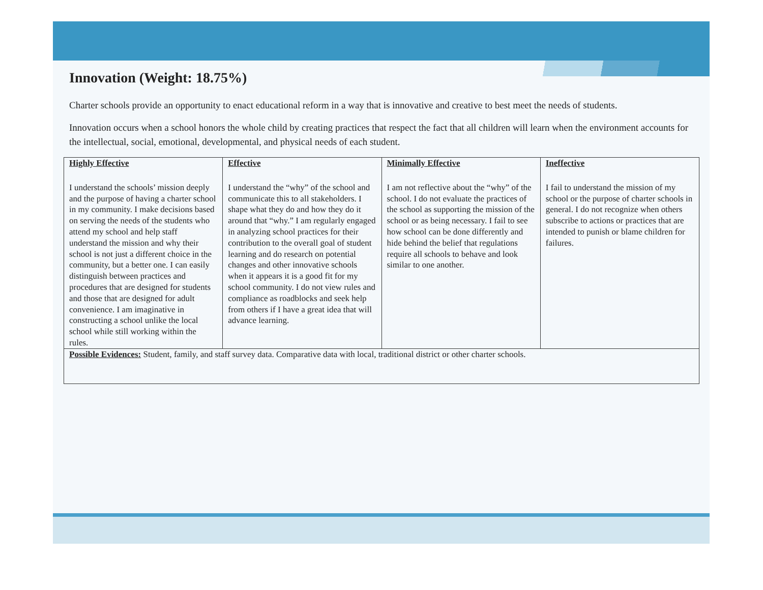Innovation (Weight: 18.75%)
Charter schools provide an opportunity to enact educational reform in a way that is innovative and creative to best meet the needs of students.
Innovation occurs when a school honors the whole child by creating practices that respect the fact that all children will learn when the environment accounts for the intellectual, social, emotional, developmental, and physical needs of each student.
| Highly Effective I understand the schools’ mission deeply and the purpose of having a charter school in my community. I make decisions based on serving the needs of the students who attend my school and help staff understand the mission and why their school is not just a different choice in the community, but a better one. I can easily distinguish between practices and procedures that are designed for students and those that are designed for adult convenience. I am imaginative in constructing a school unlike the local school while still working within the rules. | Effective I understand the “why” of the school and communicate this to all stakeholders. I shape what they do and how they do it around that “why.” I am regularly engaged in analyzing school practices for their contribution to the overall goal of student learning and do research on potential changes and other innovative schools when it appears it is a good fit for my school community. I do not view rules and compliance as roadblocks and seek help from others if I have a great idea that will advance learning. | Minimally Effective I am not reflective about the “why” of the school. I do not evaluate the practices of the school as supporting the mission of the school or as being necessary. I fail to see how school can be done differently and hide behind the belief that regulations require all schools to behave and look similar to one another. | Ineffective I fail to understand the mission of my school or the purpose of charter schools in general. I do not recognize when others subscribe to actions or practices that are intended to punish or blame children for failures. |
| Possible Evidences: Student, family, and staff survey data. Comparative data with local, traditional district or other charter schools. | | | |